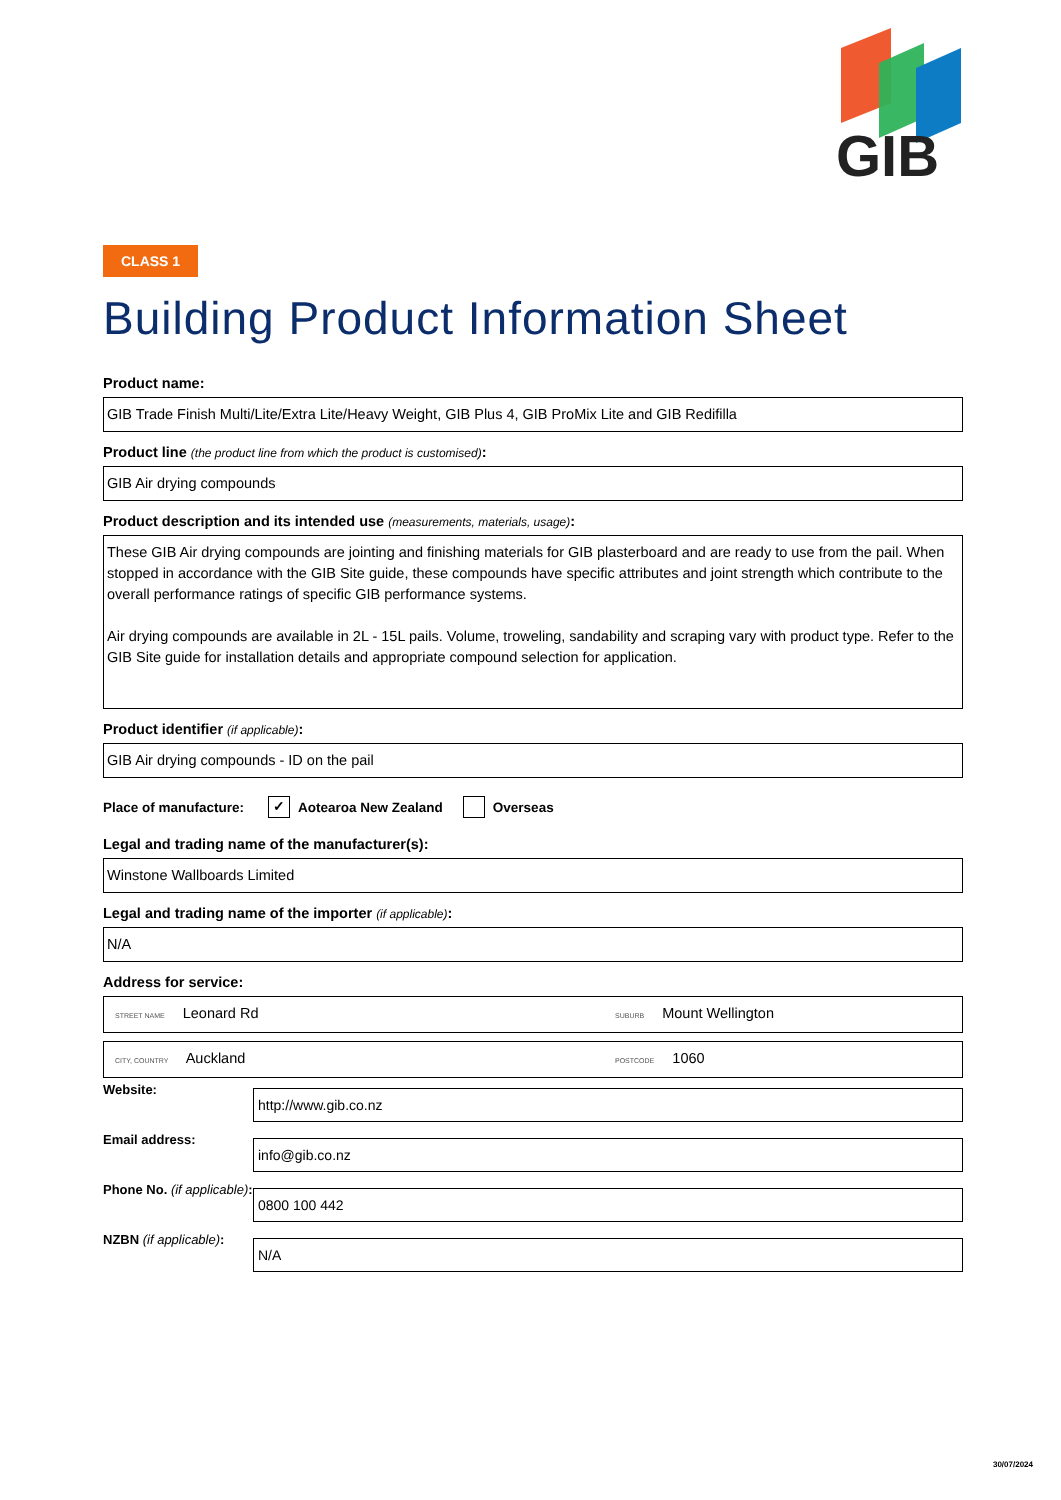GIB
CLASS 1
Building Product Information Sheet
Product name:
GIB Trade Finish Multi/Lite/Extra Lite/Heavy Weight, GIB Plus 4, GIB ProMix Lite and GIB Redifilla
Product line (the product line from which the product is customised):
GIB Air drying compounds
Product description and its intended use (measurements, materials, usage):
These GIB Air drying compounds are jointing and finishing materials for GIB plasterboard and are ready to use from the pail. When stopped in accordance with the GIB Site guide, these compounds have specific attributes and joint strength which contribute to the overall performance ratings of specific GIB performance systems.
Air drying compounds are available in 2L - 15L pails. Volume, troweling, sandability and scraping vary with product type. Refer to the GIB Site guide for installation details and appropriate compound selection for application.
Product identifier (if applicable):
GIB Air drying compounds - ID on the pail
Place of manufacture: ✓ Aotearoa New Zealand Overseas
Legal and trading name of the manufacturer(s):
Winstone Wallboards Limited
Legal and trading name of the importer (if applicable):
N/A
Address for service:
STREET NAME Leonard Rd SUBURB Mount Wellington
CITY, COUNTRY Auckland POSTCODE 1060
Website:
http://www.gib.co.nz
Email address:
info@gib.co.nz
Phone No. (if applicable):
0800 100 442
NZBN (if applicable):
N/A
30/07/2024